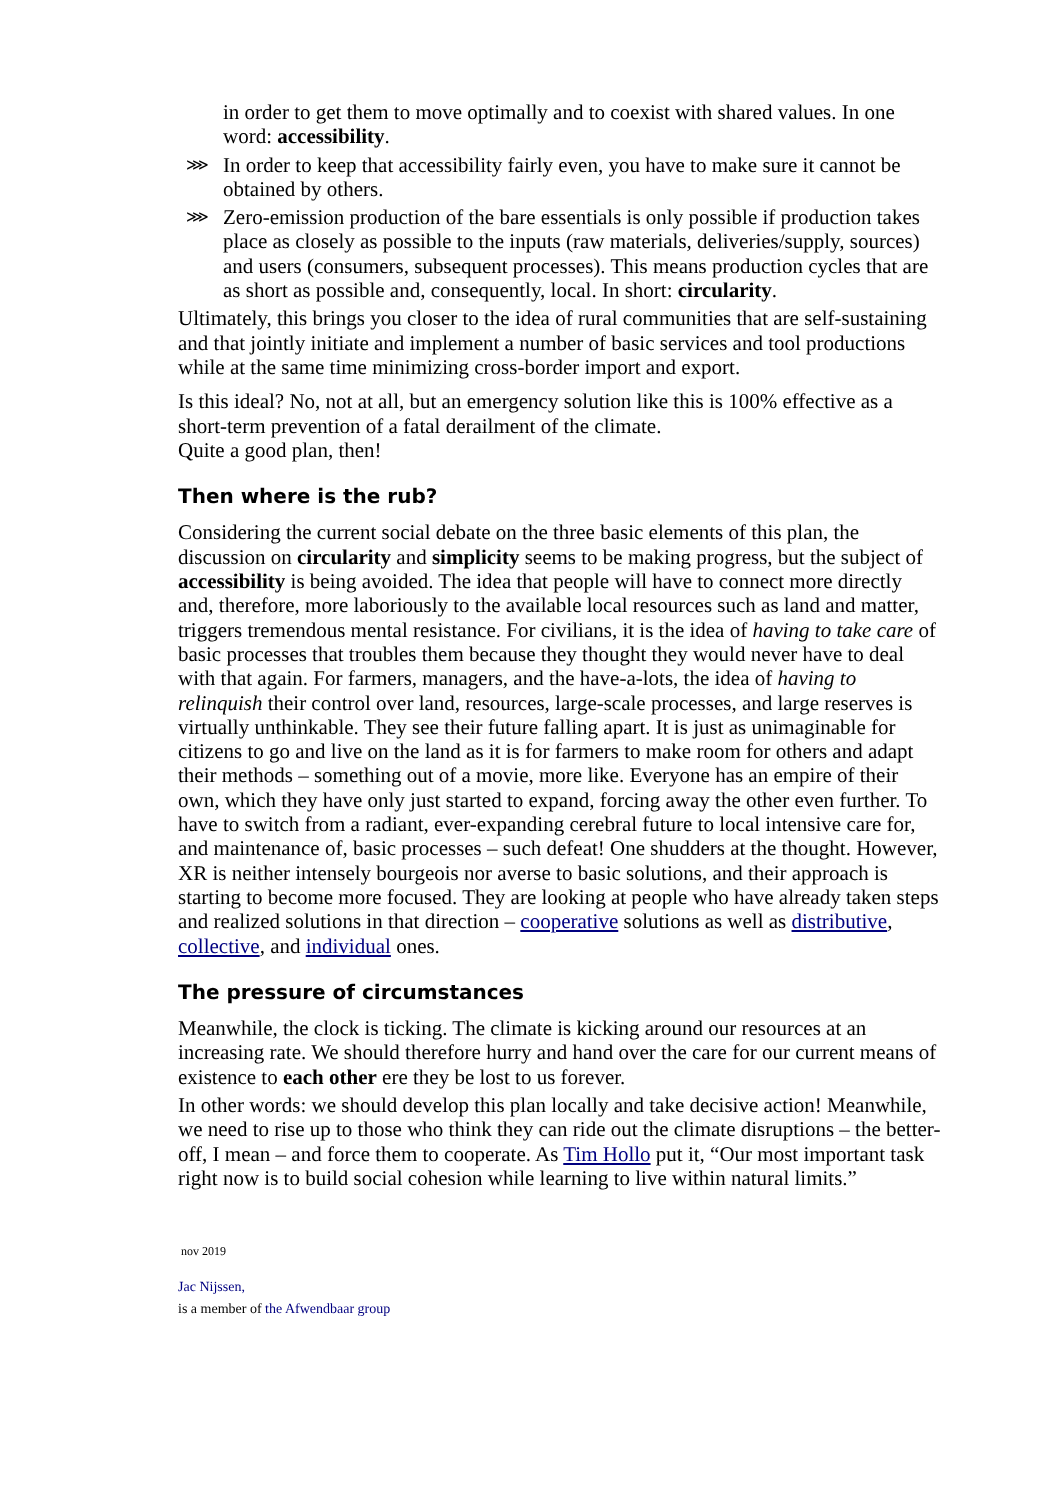in order to get them to move optimally and to coexist with shared values. In one word: accessibility.
⋙ In order to keep that accessibility fairly even, you have to make sure it cannot be obtained by others.
⋙ Zero-emission production of the bare essentials is only possible if production takes place as closely as possible to the inputs (raw materials, deliveries/supply, sources) and users (consumers, subsequent processes). This means production cycles that are as short as possible and, consequently, local. In short: circularity.
Ultimately, this brings you closer to the idea of rural communities that are self-sustaining and that jointly initiate and implement a number of basic services and tool productions while at the same time minimizing cross-border import and export.
Is this ideal? No, not at all, but an emergency solution like this is 100% effective as a short-term prevention of a fatal derailment of the climate.
Quite a good plan, then!
Then where is the rub?
Considering the current social debate on the three basic elements of this plan, the discussion on circularity and simplicity seems to be making progress, but the subject of accessibility is being avoided. The idea that people will have to connect more directly and, therefore, more laboriously to the available local resources such as land and matter, triggers tremendous mental resistance. For civilians, it is the idea of having to take care of basic processes that troubles them because they thought they would never have to deal with that again. For farmers, managers, and the have-a-lots, the idea of having to relinquish their control over land, resources, large-scale processes, and large reserves is virtually unthinkable. They see their future falling apart. It is just as unimaginable for citizens to go and live on the land as it is for farmers to make room for others and adapt their methods – something out of a movie, more like. Everyone has an empire of their own, which they have only just started to expand, forcing away the other even further. To have to switch from a radiant, ever-expanding cerebral future to local intensive care for, and maintenance of, basic processes – such defeat! One shudders at the thought. However, XR is neither intensely bourgeois nor averse to basic solutions, and their approach is starting to become more focused. They are looking at people who have already taken steps and realized solutions in that direction – cooperative solutions as well as distributive, collective, and individual ones.
The pressure of circumstances
Meanwhile, the clock is ticking. The climate is kicking around our resources at an increasing rate. We should therefore hurry and hand over the care for our current means of existence to each other ere they be lost to us forever.
In other words: we should develop this plan locally and take decisive action! Meanwhile, we need to rise up to those who think they can ride out the climate disruptions – the better-off, I mean – and force them to cooperate. As Tim Hollo put it, “Our most important task right now is to build social cohesion while learning to live within natural limits.”
nov 2019
Jac Nijssen,
is a member of the Afwendbaar group